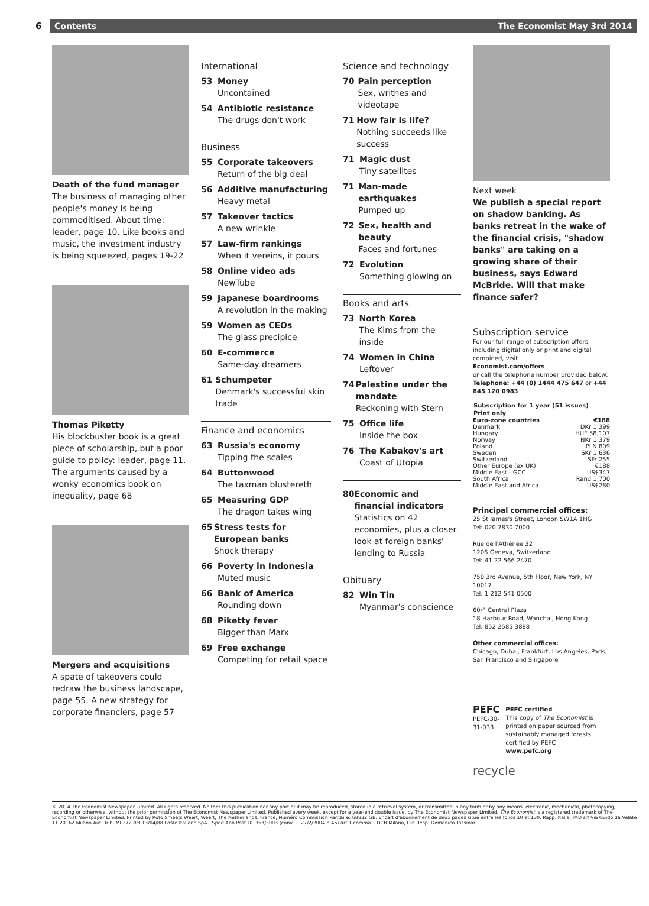6
Contents The Economist May 3rd 2014
Death of the fund manager
The business of managing other people's money is being commoditised. About time: leader, page 10. Like books and music, the investment industry is being squeezed, pages 19-22
Thomas Piketty
His blockbuster book is a great piece of scholarship, but a poor guide to policy: leader, page 11. The arguments caused by a wonky economics book on inequality, page 68
Mergers and acquisitions
A spate of takeovers could redraw the business landscape, page 55. A new strategy for corporate financiers, page 57
International
53 Money
Uncontained
54 Antibiotic resistance
The drugs don't work
Business
55 Corporate takeovers
Return of the big deal
56 Additive manufacturing
Heavy metal
57 Takeover tactics
A new wrinkle
57 Law-firm rankings
When it vereins, it pours
58 Online video ads
NewTube
59 Japanese boardrooms
A revolution in the making
59 Women as CEOs
The glass precipice
60 E-commerce
Same-day dreamers
61 Schumpeter
Denmark's successful skin trade
Finance and economics
63 Russia's economy
Tipping the scales
64 Buttonwood
The taxman blustereth
65 Measuring GDP
The dragon takes wing
65 Stress tests for European banks
Shock therapy
66 Poverty in Indonesia
Muted music
66 Bank of America
Rounding down
68 Piketty fever
Bigger than Marx
69 Free exchange
Competing for retail space
Science and technology
70 Pain perception
Sex, writhes and videotape
71 How fair is life?
Nothing succeeds like success
71 Magic dust
Tiny satellites
71 Man-made earthquakes
Pumped up
72 Sex, health and beauty
Faces and fortunes
72 Evolution
Something glowing on
Books and arts
73 North Korea
The Kims from the inside
74 Women in China
Leftover
74 Palestine under the mandate
Reckoning with Stern
75 Office life
Inside the box
76 The Kabakov's art
Coast of Utopia
80 Economic and financial indicators
Statistics on 42 economies, plus a closer look at foreign banks' lending to Russia
Obituary
82 Win Tin
Myanmar's conscience
Next week
We publish a special report on shadow banking. As banks retreat in the wake of the financial crisis, "shadow banks" are taking on a growing share of their business, says Edward McBride. Will that make finance safer?
Subscription service
For our full range of subscription offers, including digital only or print and digital combined, visit
Economist.com/offers
or call the telephone number provided below:
Telephone: +44 (0) 1444 475 647 or +44 845 120 0983
| Subscription for 1 year (51 issues) | |
| --- | --- |
| Print only | |
| Euro-zone countries | €188 |
| Denmark | DKr 1,399 |
| Hungary | HUF 58,107 |
| Norway | NKr 1,379 |
| Poland | PLN 809 |
| Sweden | SKr 1,636 |
| Switzerland | SFr 255 |
| Other Europe (ex UK) | €188 |
| Middle East - GCC | US$347 |
| South Africa | Rand 1,700 |
| Middle East and Africa | US$280 |
Principal commercial offices:
25 St James's Street, London SW1A 1HG
Tel: 020 7830 7000
Rue de l'Athénée 32
1206 Geneva, Switzerland
Tel: 41 22 566 2470
750 3rd Avenue, 5th Floor, New York, NY 10017
Tel: 1 212 541 0500
60/F Central Plaza
18 Harbour Road, Wanchai, Hong Kong
Tel: 852 2585 3888
Other commercial offices:
Chicago, Dubai, Frankfurt, Los Angeles, Paris, San Francisco and Singapore
PEFC
PEFC/30-31-033
PEFC certified
This copy of The Economist is printed on paper sourced from sustainably managed forests certified by PEFC
www.pefc.org
recycle
© 2014 The Economist Newspaper Limited. All rights reserved. Neither this publication nor any part of it may be reproduced, stored in a retrieval system, or transmitted in any form or by any means, electronic, mechanical, photocopying, recording or otherwise, without the prior permission of The Economist Newspaper Limited. Published every week, except for a year-end double issue, by The Economist Newspaper Limited. The Economist is a registered trademark of The Economist Newspaper Limited. Printed by Roto Smeets Weert, Weert, The Netherlands. France, Numéro Commission Paritaire: 68832 GB. Encart d'abonnement de deux pages situé entre les folios 10 et 130. Rapp. Italia: IMD srl Via Guido da Velate 11 20162 Milano Aut. Trib. MI 272 del 13/04/88 Poste Italiane SpA - Sped Abb Post DL 353/2003 (conv. L. 27/2/2004 n.46) art 1 comma 1 DCB Milano, Dir. Resp. Domenico Tassinari